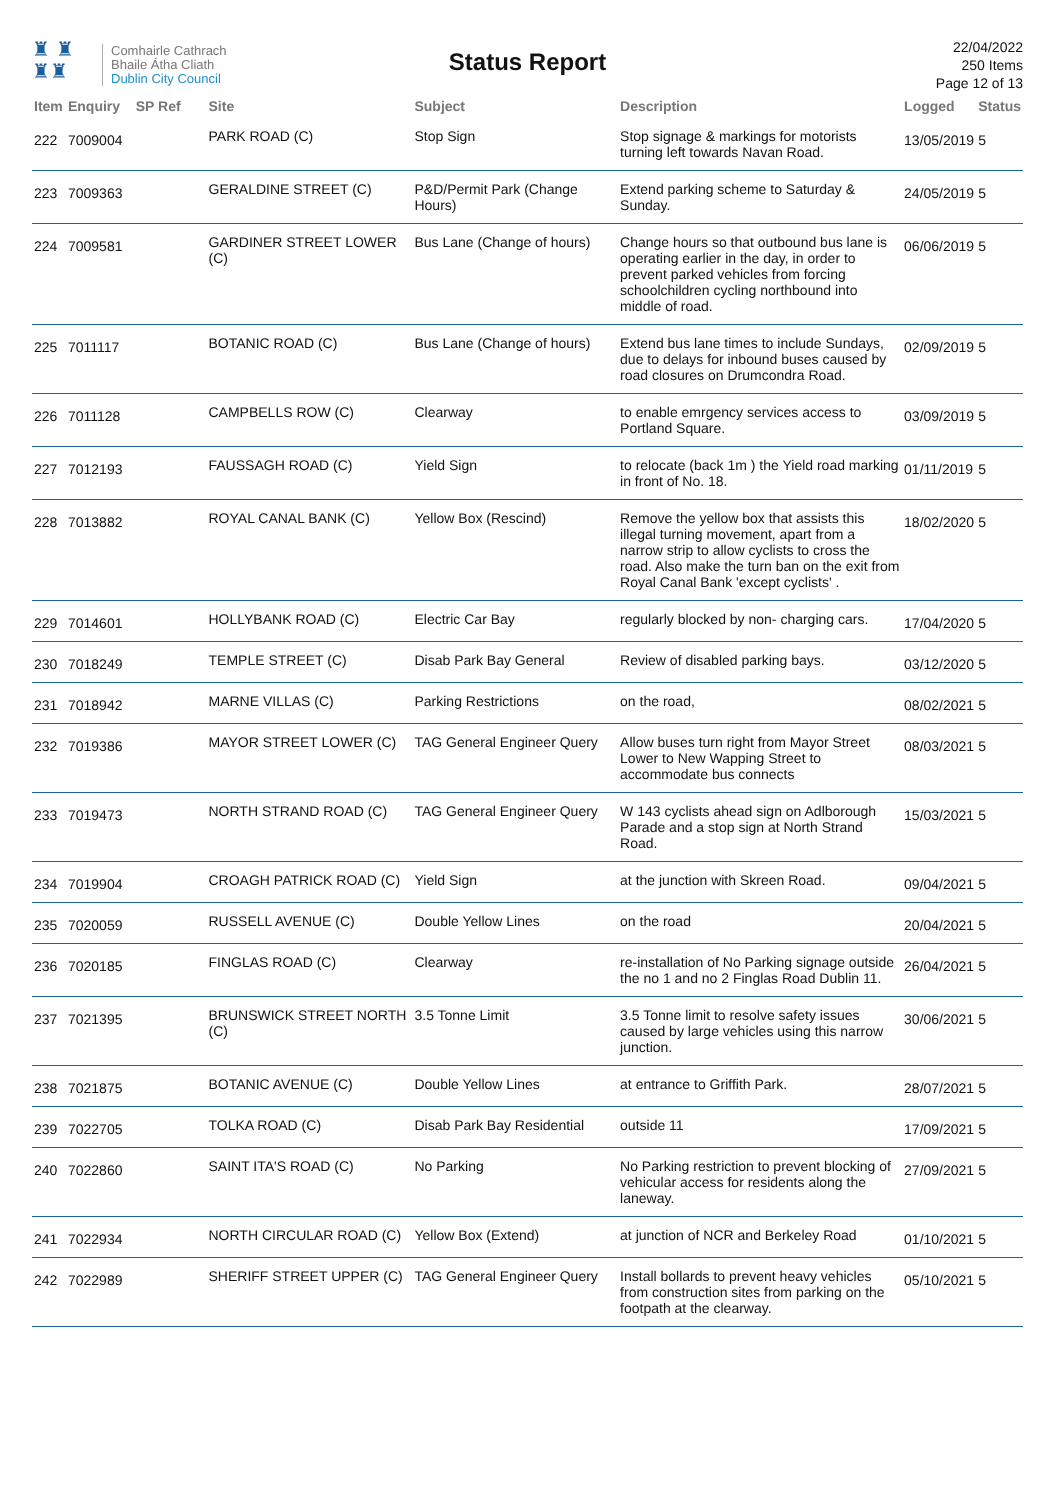♜ ♜
♜♜
Comhairle Cathrach
Bhaile Átha Cliath
Dublin City Council
Status Report
22/04/2022
250 Items
Page 12 of 13
| Item | Enquiry | SP Ref | Site | Subject | Description | Logged | Status |
| --- | --- | --- | --- | --- | --- | --- | --- |
| 222 | 7009004 | | PARK ROAD (C) | Stop Sign | Stop signage & markings for motorists turning left towards Navan Road. | 13/05/2019 | 5 |
| 223 | 7009363 | | GERALDINE STREET (C) | P&D/Permit Park (Change Hours) | Extend parking scheme to Saturday & Sunday. | 24/05/2019 | 5 |
| 224 | 7009581 | | GARDINER STREET LOWER (C) | Bus Lane (Change of hours) | Change hours so that outbound bus lane is operating earlier in the day, in order to prevent parked vehicles from forcing schoolchildren cycling northbound into middle of road. | 06/06/2019 | 5 |
| 225 | 7011117 | | BOTANIC ROAD (C) | Bus Lane (Change of hours) | Extend bus lane times to include Sundays, due to delays for inbound buses caused by road closures on Drumcondra Road. | 02/09/2019 | 5 |
| 226 | 7011128 | | CAMPBELLS ROW (C) | Clearway | to enable emrgency services access to Portland Square. | 03/09/2019 | 5 |
| 227 | 7012193 | | FAUSSAGH ROAD (C) | Yield Sign | to relocate (back 1m ) the Yield road marking in front of No. 18. | 01/11/2019 | 5 |
| 228 | 7013882 | | ROYAL CANAL BANK (C) | Yellow Box (Rescind) | Remove the yellow box that assists this illegal turning movement, apart from a narrow strip to allow cyclists to cross the road. Also make the turn ban on the exit from Royal Canal Bank 'except cyclists' . | 18/02/2020 | 5 |
| 229 | 7014601 | | HOLLYBANK ROAD (C) | Electric Car Bay | regularly blocked by non- charging cars. | 17/04/2020 | 5 |
| 230 | 7018249 | | TEMPLE STREET (C) | Disab Park Bay General | Review of disabled parking bays. | 03/12/2020 | 5 |
| 231 | 7018942 | | MARNE VILLAS (C) | Parking Restrictions | on the road, | 08/02/2021 | 5 |
| 232 | 7019386 | | MAYOR STREET LOWER (C) | TAG General Engineer Query | Allow buses turn right from Mayor Street Lower to New Wapping Street to accommodate bus connects | 08/03/2021 | 5 |
| 233 | 7019473 | | NORTH STRAND ROAD (C) | TAG General Engineer Query | W 143 cyclists ahead sign on Adlborough Parade and a stop sign at North Strand Road. | 15/03/2021 | 5 |
| 234 | 7019904 | | CROAGH PATRICK ROAD (C) | Yield Sign | at the junction with Skreen Road. | 09/04/2021 | 5 |
| 235 | 7020059 | | RUSSELL AVENUE (C) | Double Yellow Lines | on the road | 20/04/2021 | 5 |
| 236 | 7020185 | | FINGLAS ROAD (C) | Clearway | re-installation of No Parking signage outside the no 1 and no 2 Finglas Road Dublin 11. | 26/04/2021 | 5 |
| 237 | 7021395 | | BRUNSWICK STREET NORTH (C) | 3.5 Tonne Limit | 3.5 Tonne limit to resolve safety issues caused by large vehicles using this narrow junction. | 30/06/2021 | 5 |
| 238 | 7021875 | | BOTANIC AVENUE (C) | Double Yellow Lines | at entrance to Griffith Park. | 28/07/2021 | 5 |
| 239 | 7022705 | | TOLKA ROAD (C) | Disab Park Bay Residential | outside 11 | 17/09/2021 | 5 |
| 240 | 7022860 | | SAINT ITA'S ROAD (C) | No Parking | No Parking restriction to prevent blocking of vehicular access for residents along the laneway. | 27/09/2021 | 5 |
| 241 | 7022934 | | NORTH CIRCULAR ROAD (C) | Yellow Box (Extend) | at junction of NCR and Berkeley Road | 01/10/2021 | 5 |
| 242 | 7022989 | | SHERIFF STREET UPPER (C) | TAG General Engineer Query | Install bollards to prevent heavy vehicles from construction sites from parking on the footpath at the clearway. | 05/10/2021 | 5 |